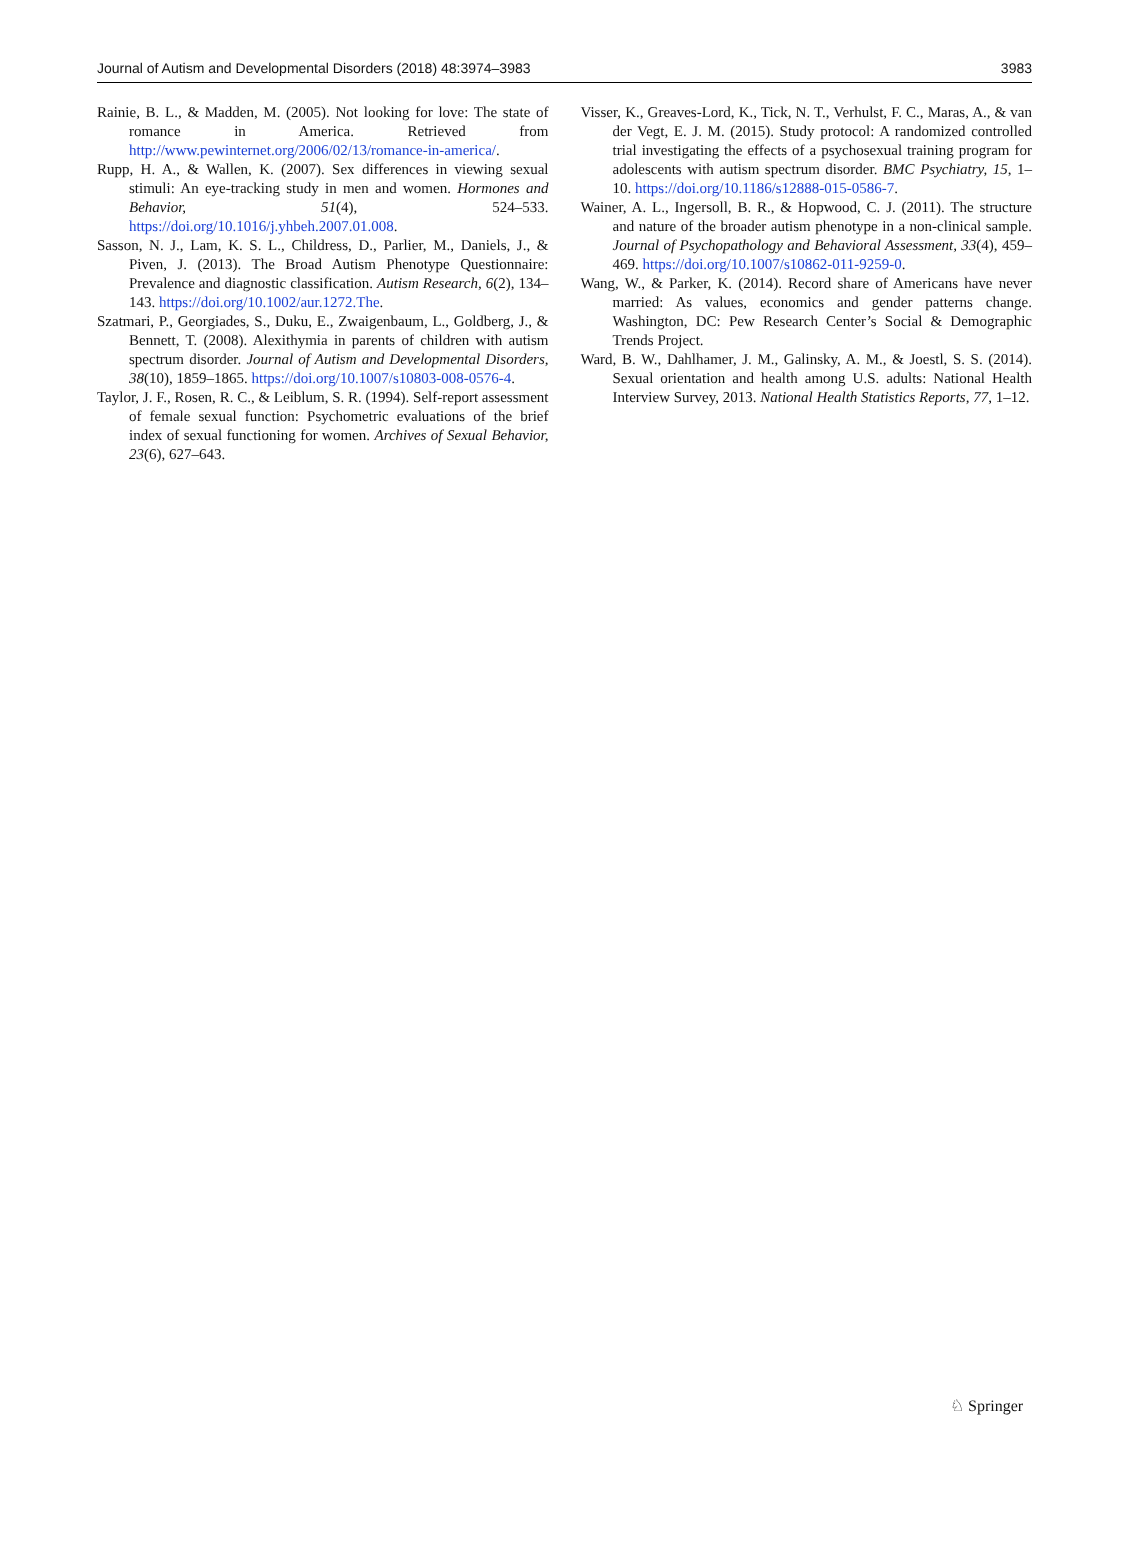Journal of Autism and Developmental Disorders (2018) 48:3974–3983 3983
Rainie, B. L., & Madden, M. (2005). Not looking for love: The state of romance in America. Retrieved from http://www.pewinternet.org/2006/02/13/romance-in-america/.
Rupp, H. A., & Wallen, K. (2007). Sex differences in viewing sexual stimuli: An eye-tracking study in men and women. Hormones and Behavior, 51(4), 524–533. https://doi.org/10.1016/j.yhbeh.2007.01.008.
Sasson, N. J., Lam, K. S. L., Childress, D., Parlier, M., Daniels, J., & Piven, J. (2013). The Broad Autism Phenotype Questionnaire: Prevalence and diagnostic classification. Autism Research, 6(2), 134–143. https://doi.org/10.1002/aur.1272.The.
Szatmari, P., Georgiades, S., Duku, E., Zwaigenbaum, L., Goldberg, J., & Bennett, T. (2008). Alexithymia in parents of children with autism spectrum disorder. Journal of Autism and Developmental Disorders, 38(10), 1859–1865. https://doi.org/10.1007/s10803-008-0576-4.
Taylor, J. F., Rosen, R. C., & Leiblum, S. R. (1994). Self-report assessment of female sexual function: Psychometric evaluations of the brief index of sexual functioning for women. Archives of Sexual Behavior, 23(6), 627–643.
Visser, K., Greaves-Lord, K., Tick, N. T., Verhulst, F. C., Maras, A., & van der Vegt, E. J. M. (2015). Study protocol: A randomized controlled trial investigating the effects of a psychosexual training program for adolescents with autism spectrum disorder. BMC Psychiatry, 15, 1–10. https://doi.org/10.1186/s12888-015-0586-7.
Wainer, A. L., Ingersoll, B. R., & Hopwood, C. J. (2011). The structure and nature of the broader autism phenotype in a non-clinical sample. Journal of Psychopathology and Behavioral Assessment, 33(4), 459–469. https://doi.org/10.1007/s10862-011-9259-0.
Wang, W., & Parker, K. (2014). Record share of Americans have never married: As values, economics and gender patterns change. Washington, DC: Pew Research Center’s Social & Demographic Trends Project.
Ward, B. W., Dahlhamer, J. M., Galinsky, A. M., & Joestl, S. S. (2014). Sexual orientation and health among U.S. adults: National Health Interview Survey, 2013. National Health Statistics Reports, 77, 1–12.
♘ Springer